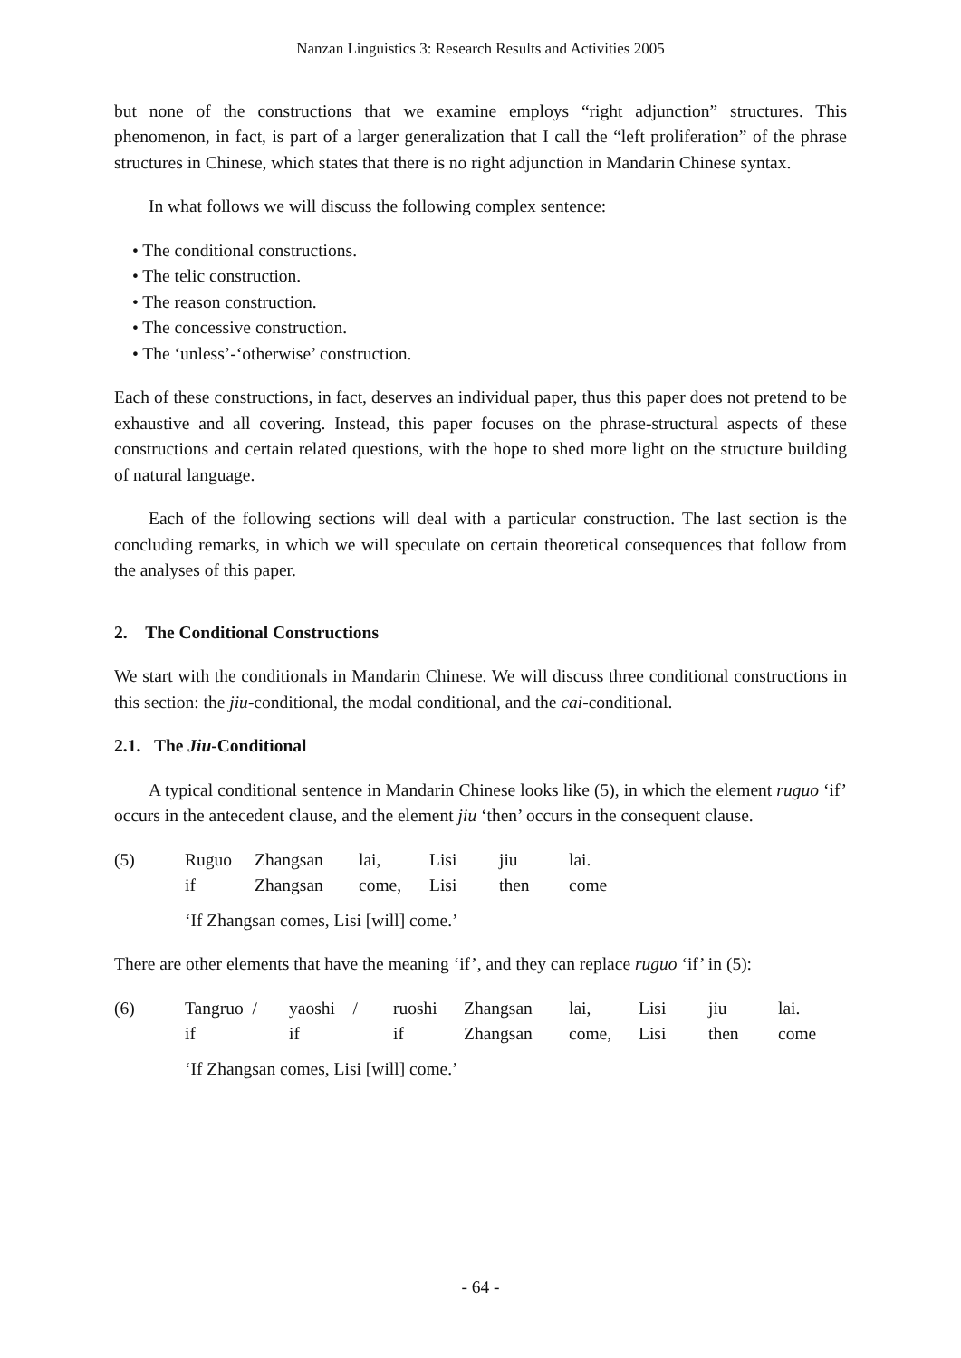Nanzan Linguistics 3: Research Results and Activities 2005
but none of the constructions that we examine employs “right adjunction” structures. This phenomenon, in fact, is part of a larger generalization that I call the “left proliferation” of the phrase structures in Chinese, which states that there is no right adjunction in Mandarin Chinese syntax.
In what follows we will discuss the following complex sentence:
• The conditional constructions.
• The telic construction.
• The reason construction.
• The concessive construction.
• The ‘unless’-‘otherwise’ construction.
Each of these constructions, in fact, deserves an individual paper, thus this paper does not pretend to be exhaustive and all covering. Instead, this paper focuses on the phrase-structural aspects of these constructions and certain related questions, with the hope to shed more light on the structure building of natural language.
Each of the following sections will deal with a particular construction. The last section is the concluding remarks, in which we will speculate on certain theoretical consequences that follow from the analyses of this paper.
2. The Conditional Constructions
We start with the conditionals in Mandarin Chinese. We will discuss three conditional constructions in this section: the jiu-conditional, the modal conditional, and the cai-conditional.
2.1. The Jiu-Conditional
A typical conditional sentence in Mandarin Chinese looks like (5), in which the element ruguo ‘if’ occurs in the antecedent clause, and the element jiu ‘then’ occurs in the consequent clause.
| (5) | Ruguo | Zhangsan | lai, | Lisi | jiu | lai. |
| | if | Zhangsan | come, | Lisi | then | come |
‘If Zhangsan comes, Lisi [will] come.’
There are other elements that have the meaning ‘if’, and they can replace ruguo ‘if’ in (5):
| (6) | Tangruo / | yaoshi / | ruoshi | Zhangsan | lai, | Lisi | jiu | lai. |
| | if | if | if | Zhangsan | come, | Lisi | then | come |
‘If Zhangsan comes, Lisi [will] come.’
- 64 -